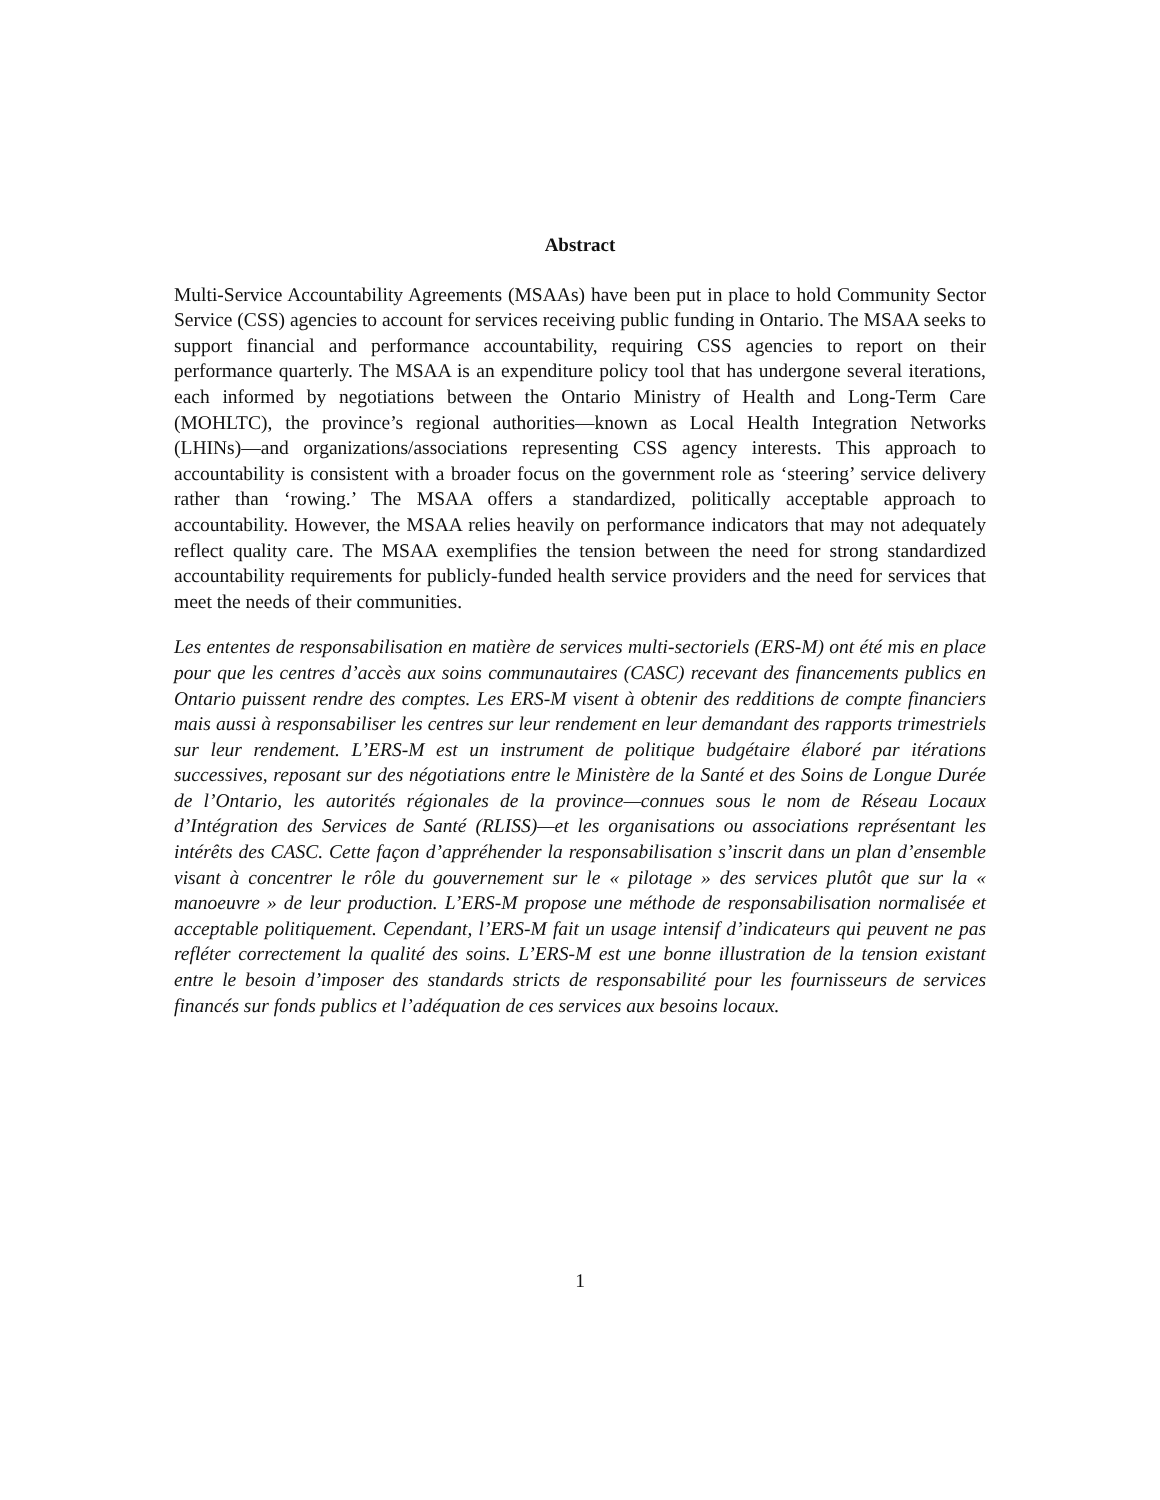Abstract
Multi-Service Accountability Agreements (MSAAs) have been put in place to hold Community Sector Service (CSS) agencies to account for services receiving public funding in Ontario. The MSAA seeks to support financial and performance accountability, requiring CSS agencies to report on their performance quarterly. The MSAA is an expenditure policy tool that has undergone several iterations, each informed by negotiations between the Ontario Ministry of Health and Long-Term Care (MOHLTC), the province’s regional authorities—known as Local Health Integration Networks (LHINs)—and organizations/associations representing CSS agency interests. This approach to accountability is consistent with a broader focus on the government role as ‘steering’ service delivery rather than ‘rowing.’ The MSAA offers a standardized, politically acceptable approach to accountability. However, the MSAA relies heavily on performance indicators that may not adequately reflect quality care. The MSAA exemplifies the tension between the need for strong standardized accountability requirements for publicly-funded health service providers and the need for services that meet the needs of their communities.
Les ententes de responsabilisation en matière de services multi-sectoriels (ERS-M) ont été mis en place pour que les centres d’accès aux soins communautaires (CASC) recevant des financements publics en Ontario puissent rendre des comptes. Les ERS-M visent à obtenir des redditions de compte financiers mais aussi à responsabiliser les centres sur leur rendement en leur demandant des rapports trimestriels sur leur rendement. L’ERS-M est un instrument de politique budgétaire élaboré par itérations successives, reposant sur des négotiations entre le Ministère de la Santé et des Soins de Longue Durée de l’Ontario, les autorités régionales de la province—connues sous le nom de Réseau Locaux d’Intégration des Services de Santé (RLISS)—et les organisations ou associations représentant les intérêts des CASC. Cette façon d’appréhender la responsabilisation s’inscrit dans un plan d’ensemble visant à concentrer le rôle du gouvernement sur le « pilotage » des services plutôt que sur la « manoeuvre » de leur production. L’ERS-M propose une méthode de responsabilisation normalisée et acceptable politiquement. Cependant, l’ERS-M fait un usage intensif d’indicateurs qui peuvent ne pas refléter correctement la qualité des soins. L’ERS-M est une bonne illustration de la tension existant entre le besoin d’imposer des standards stricts de responsabilité pour les fournisseurs de services financés sur fonds publics et l’adéquation de ces services aux besoins locaux.
1